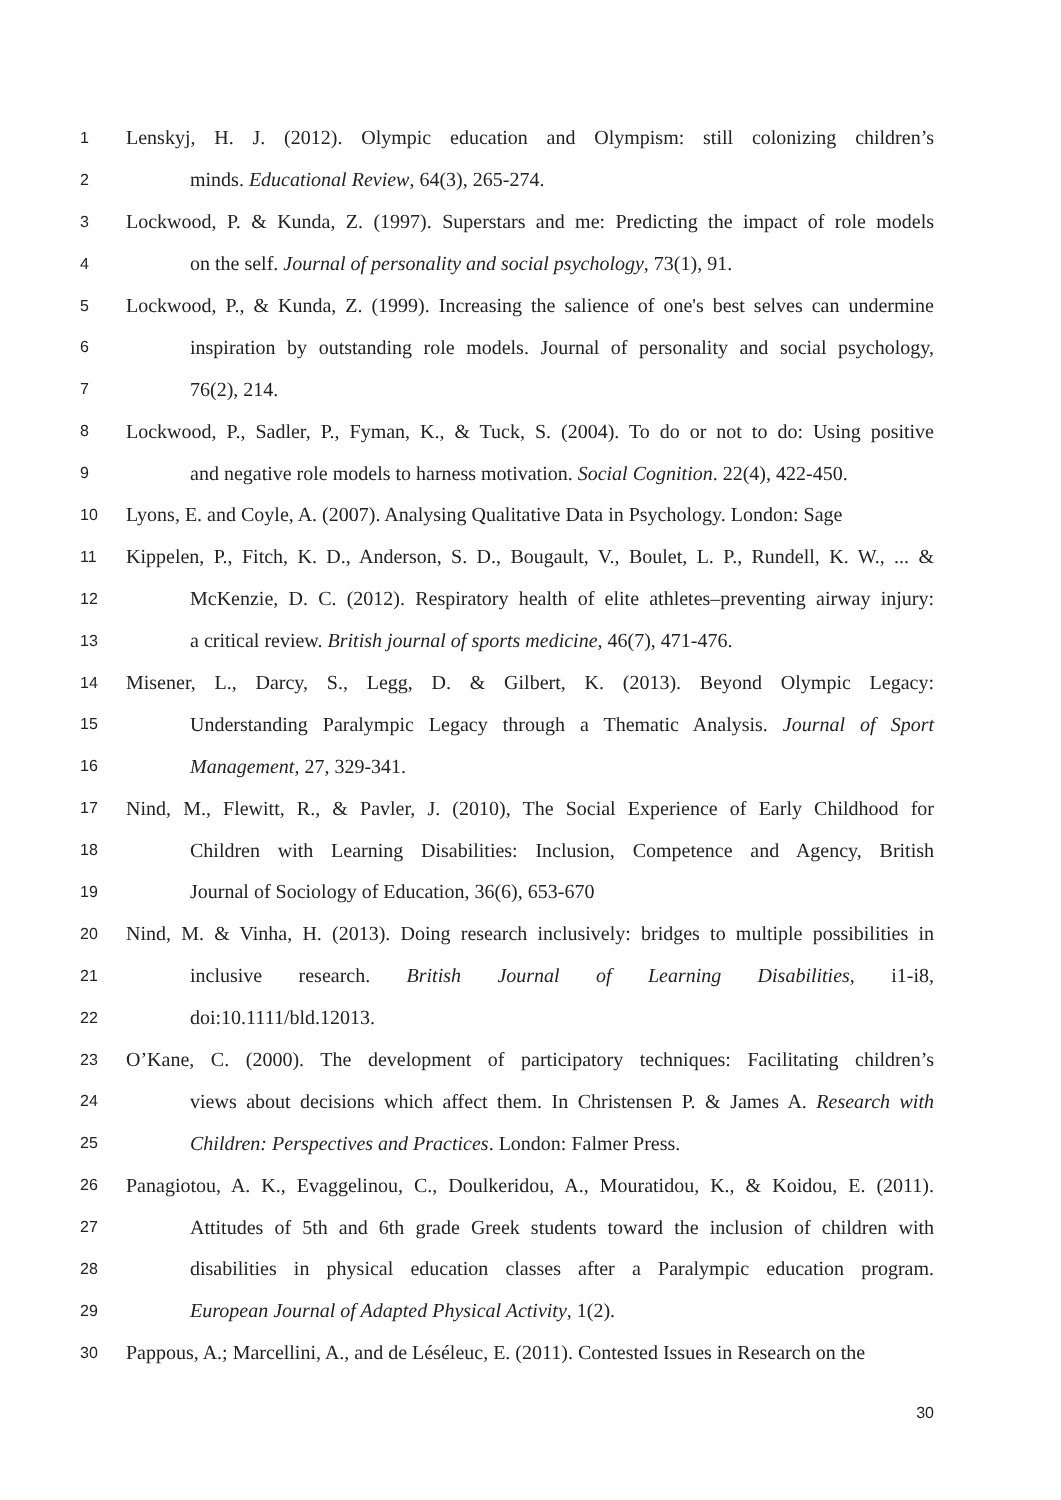1 Lenskyj, H. J. (2012). Olympic education and Olympism: still colonizing children’s
2 minds. Educational Review, 64(3), 265-274.
3 Lockwood, P. & Kunda, Z. (1997). Superstars and me: Predicting the impact of role models
4 on the self. Journal of personality and social psychology, 73(1), 91.
5 Lockwood, P., & Kunda, Z. (1999). Increasing the salience of one's best selves can undermine
6 inspiration by outstanding role models. Journal of personality and social psychology,
7 76(2), 214.
8 Lockwood, P., Sadler, P., Fyman, K., & Tuck, S. (2004). To do or not to do: Using positive
9 and negative role models to harness motivation. Social Cognition. 22(4), 422-450.
10 Lyons, E. and Coyle, A. (2007). Analysing Qualitative Data in Psychology. London: Sage
11 Kippelen, P., Fitch, K. D., Anderson, S. D., Bougault, V., Boulet, L. P., Rundell, K. W., ... &
12 McKenzie, D. C. (2012). Respiratory health of elite athletes–preventing airway injury:
13 a critical review. British journal of sports medicine, 46(7), 471-476.
14 Misener, L., Darcy, S., Legg, D. & Gilbert, K. (2013). Beyond Olympic Legacy:
15 Understanding Paralympic Legacy through a Thematic Analysis. Journal of Sport
16 Management, 27, 329-341.
17 Nind, M., Flewitt, R., & Pavler, J. (2010), The Social Experience of Early Childhood for
18 Children with Learning Disabilities: Inclusion, Competence and Agency, British
19 Journal of Sociology of Education, 36(6), 653-670
20 Nind, M. & Vinha, H. (2013). Doing research inclusively: bridges to multiple possibilities in
21 inclusive research. British Journal of Learning Disabilities, i1-i8,
22 doi:10.1111/bld.12013.
23 O’Kane, C. (2000). The development of participatory techniques: Facilitating children’s
24 views about decisions which affect them. In Christensen P. & James A. Research with
25 Children: Perspectives and Practices. London: Falmer Press.
26 Panagiotou, A. K., Evaggelinou, C., Doulkeridou, A., Mouratidou, K., & Koidou, E. (2011).
27 Attitudes of 5th and 6th grade Greek students toward the inclusion of children with
28 disabilities in physical education classes after a Paralympic education program.
29 European Journal of Adapted Physical Activity, 1(2).
30 Pappous, A.; Marcellini, A., and de Léséleuc, E. (2011). Contested Issues in Research on the
30